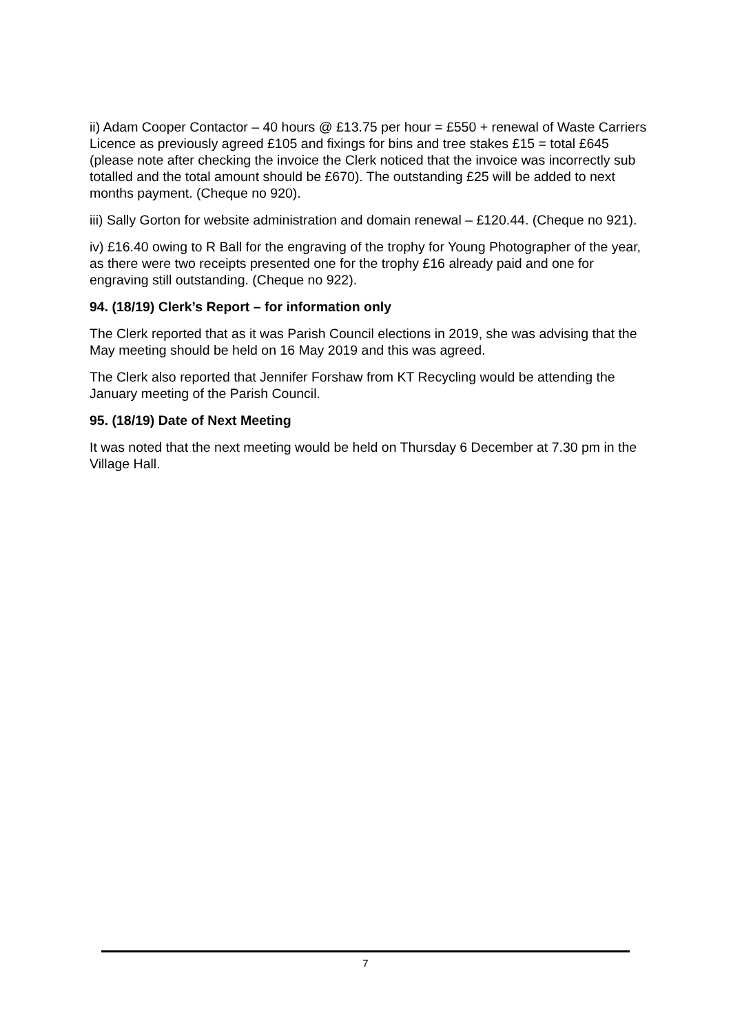ii) Adam Cooper Contactor – 40 hours @ £13.75 per hour = £550 + renewal of Waste Carriers Licence as previously agreed £105 and fixings for bins and tree stakes £15 = total £645 (please note after checking the invoice the Clerk noticed that the invoice was incorrectly sub totalled and the total amount should be £670). The outstanding £25 will be added to next months payment. (Cheque no 920).
iii) Sally Gorton for website administration and domain renewal – £120.44. (Cheque no 921).
iv) £16.40 owing to R Ball for the engraving of the trophy for Young Photographer of the year, as there were two receipts presented one for the trophy £16 already paid and one for engraving still outstanding. (Cheque no 922).
94. (18/19) Clerk’s Report – for information only
The Clerk reported that as it was Parish Council elections in 2019, she was advising that the May meeting should be held on 16 May 2019 and this was agreed.
The Clerk also reported that Jennifer Forshaw from KT Recycling would be attending the January meeting of the Parish Council.
95. (18/19) Date of Next Meeting
It was noted that the next meeting would be held on Thursday 6 December at 7.30 pm in the Village Hall.
7